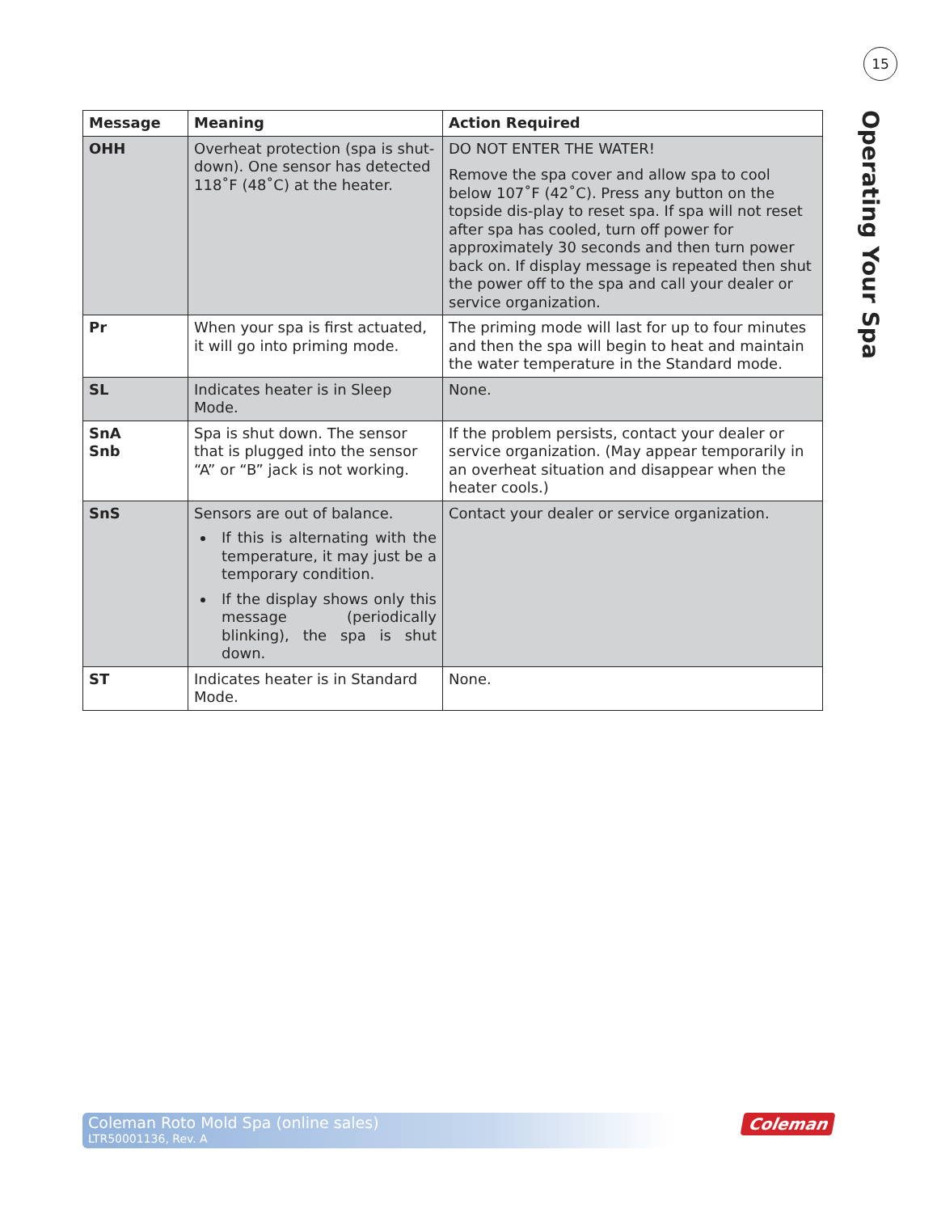15
Operating Your Spa
| Message | Meaning | Action Required |
| --- | --- | --- |
| OHH | Overheat protection (spa is shut-down). One sensor has detected 118˚F (48˚C) at the heater. | DO NOT ENTER THE WATER! Remove the spa cover and allow spa to cool below 107˚F (42˚C). Press any button on the topside dis-play to reset spa. If spa will not reset after spa has cooled, turn off power for approximately 30 seconds and then turn power back on. If display message is repeated then shut the power off to the spa and call your dealer or service organization. |
| Pr | When your spa is first actuated, it will go into priming mode. | The priming mode will last for up to four minutes and then the spa will begin to heat and maintain the water temperature in the Standard mode. |
| SL | Indicates heater is in Sleep Mode. | None. |
| SnA Snb | Spa is shut down. The sensor that is plugged into the sensor “A” or “B” jack is not working. | If the problem persists, contact your dealer or service organization. (May appear temporarily in an overheat situation and disappear when the heater cools.) |
| SnS | Sensors are out of balance. If this is alternating with the temperature, it may just be a temporary condition. If the display shows only this message (periodically blinking), the spa is shut down. | Contact your dealer or service organization. |
| ST | Indicates heater is in Standard Mode. | None. |
Coleman Roto Mold Spa (online sales)
LTR50001136, Rev. A
Coleman